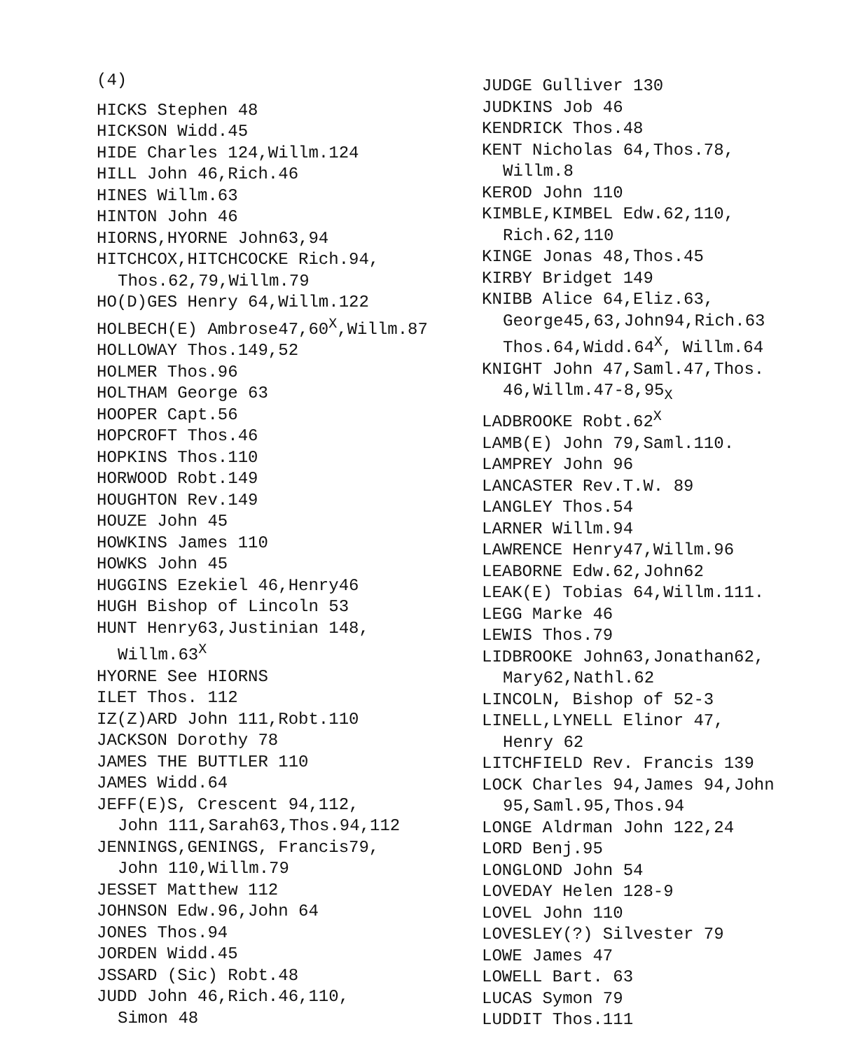(4)
HICKS Stephen 48
HICKSON Widd.45
HIDE Charles 124,Willm.124
HILL John 46,Rich.46
HINES Willm.63
HINTON John 46
HIORNS,HYORNE John63,94
HITCHCOX,HITCHCOCKE Rich.94,
Thos.62,79,Willm.79
HO(D)GES Henry 64,Willm.122
HOLBECH(E) Ambrose47,60<sup>X</sup>,Willm.87
HOLLOWAY Thos.149,52
HOLMER Thos.96
HOLTHAM George 63
HOOPER Capt.56
HOPCROFT Thos.46
HOPKINS Thos.110
HORWOOD Robt.149
HOUGHTON Rev.149
HOUZE John 45
HOWKINS James 110
HOWKS John 45
HUGGINS Ezekiel 46,Henry46
HUGH Bishop of Lincoln 53
HUNT Henry63,Justinian 148,
Willm.63<sup>X</sup>
HYORNE See HIORNS
ILET Thos. 112
IZ(Z)ARD John 111,Robt.110
JACKSON Dorothy 78
JAMES THE BUTTLER 110
JAMES Widd.64
JEFF(E)S, Crescent 94,112,
John 111,Sarah63,Thos.94,112
JENNINGS,GENINGS, Francis79,
John 110,Willm.79
JESSET Matthew 112
JOHNSON Edw.96,John 64
JONES Thos.94
JORDEN Widd.45
JSSARD (Sic) Robt.48
JUDD John 46,Rich.46,110,
Simon 48
JUDGE Gulliver 130
JUDKINS Job 46
KENDRICK Thos.48
KENT Nicholas 64,Thos.78,
Willm.8
KEROD John 110
KIMBLE,KIMBEL Edw.62,110,
Rich.62,110
KINGE Jonas 48,Thos.45
KIRBY Bridget 149
KNIBB Alice 64,Eliz.63,
George45,63,John94,Rich.63
Thos.64,Widd.64<sup>X</sup>, Willm.64
KNIGHT John 47,Saml.47,Thos.
46,Willm.47-8,95<sub>X</sub>
LADBROOKE Robt.62<sup>X</sup>
LAMB(E) John 79,Saml.110.
LAMPREY John 96
LANCASTER Rev.T.W. 89
LANGLEY Thos.54
LARNER Willm.94
LAWRENCE Henry47,Willm.96
LEABORNE Edw.62,John62
LEAK(E) Tobias 64,Willm.111.
LEGG Marke 46
LEWIS Thos.79
LIDBROOKE John63,Jonathan62,
Mary62,Nathl.62
LINCOLN, Bishop of 52-3
LINELL,LYNELL Elinor 47,
Henry 62
LITCHFIELD Rev. Francis 139
LOCK Charles 94,James 94,John
95,Saml.95,Thos.94
LONGE Aldrman John 122,24
LORD Benj.95
LONGLOND John 54
LOVEDAY Helen 128-9
LOVEL John 110
LOVESLEY(?) Silvester 79
LOWE James 47
LOWELL Bart. 63
LUCAS Symon 79
LUDDIT Thos.111